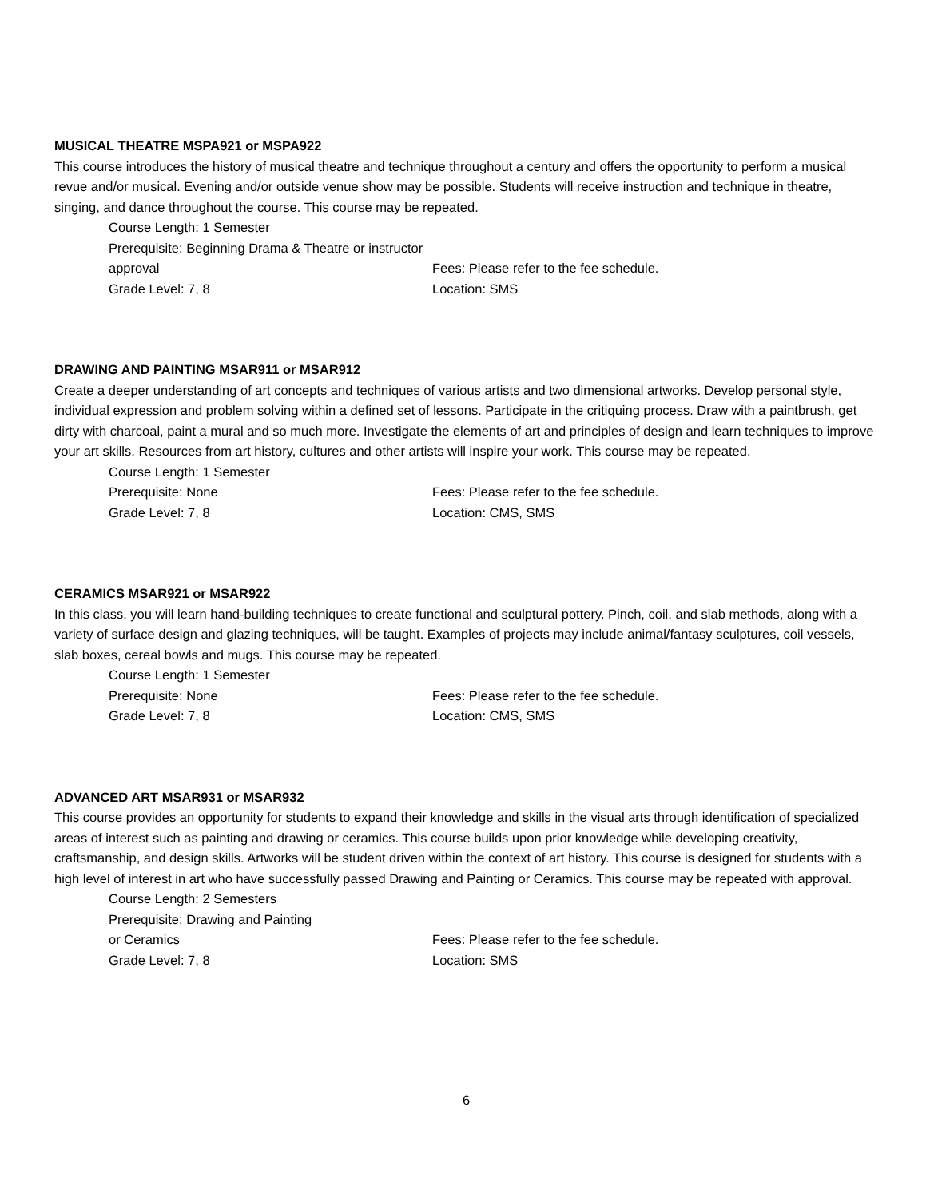MUSICAL THEATRE MSPA921 or MSPA922
This course introduces the history of musical theatre and technique throughout a century and offers the opportunity to perform a musical revue and/or musical. Evening and/or outside venue show may be possible. Students will receive instruction and technique in theatre, singing, and dance throughout the course. This course may be repeated.
Course Length: 1 Semester
Prerequisite: Beginning Drama & Theatre or instructor approval
Grade Level: 7, 8
Fees: Please refer to the fee schedule.
Location: SMS
DRAWING AND PAINTING MSAR911 or MSAR912
Create a deeper understanding of art concepts and techniques of various artists and two dimensional artworks. Develop personal style, individual expression and problem solving within a defined set of lessons. Participate in the critiquing process. Draw with a paintbrush, get dirty with charcoal, paint a mural and so much more. Investigate the elements of art and principles of design and learn techniques to improve your art skills. Resources from art history, cultures and other artists will inspire your work. This course may be repeated.
Course Length: 1 Semester
Prerequisite: None
Grade Level: 7, 8
Fees: Please refer to the fee schedule.
Location: CMS, SMS
CERAMICS MSAR921 or MSAR922
In this class, you will learn hand-building techniques to create functional and sculptural pottery. Pinch, coil, and slab methods, along with a variety of surface design and glazing techniques, will be taught. Examples of projects may include animal/fantasy sculptures, coil vessels, slab boxes, cereal bowls and mugs. This course may be repeated.
Course Length: 1 Semester
Prerequisite: None
Grade Level: 7, 8
Fees: Please refer to the fee schedule.
Location: CMS, SMS
ADVANCED ART MSAR931 or MSAR932
This course provides an opportunity for students to expand their knowledge and skills in the visual arts through identification of specialized areas of interest such as painting and drawing or ceramics. This course builds upon prior knowledge while developing creativity, craftsmanship, and design skills. Artworks will be student driven within the context of art history. This course is designed for students with a high level of interest in art who have successfully passed Drawing and Painting or Ceramics. This course may be repeated with approval.
Course Length: 2 Semesters
Prerequisite: Drawing and Painting
or Ceramics
Grade Level: 7, 8
Fees: Please refer to the fee schedule.
Location: SMS
6